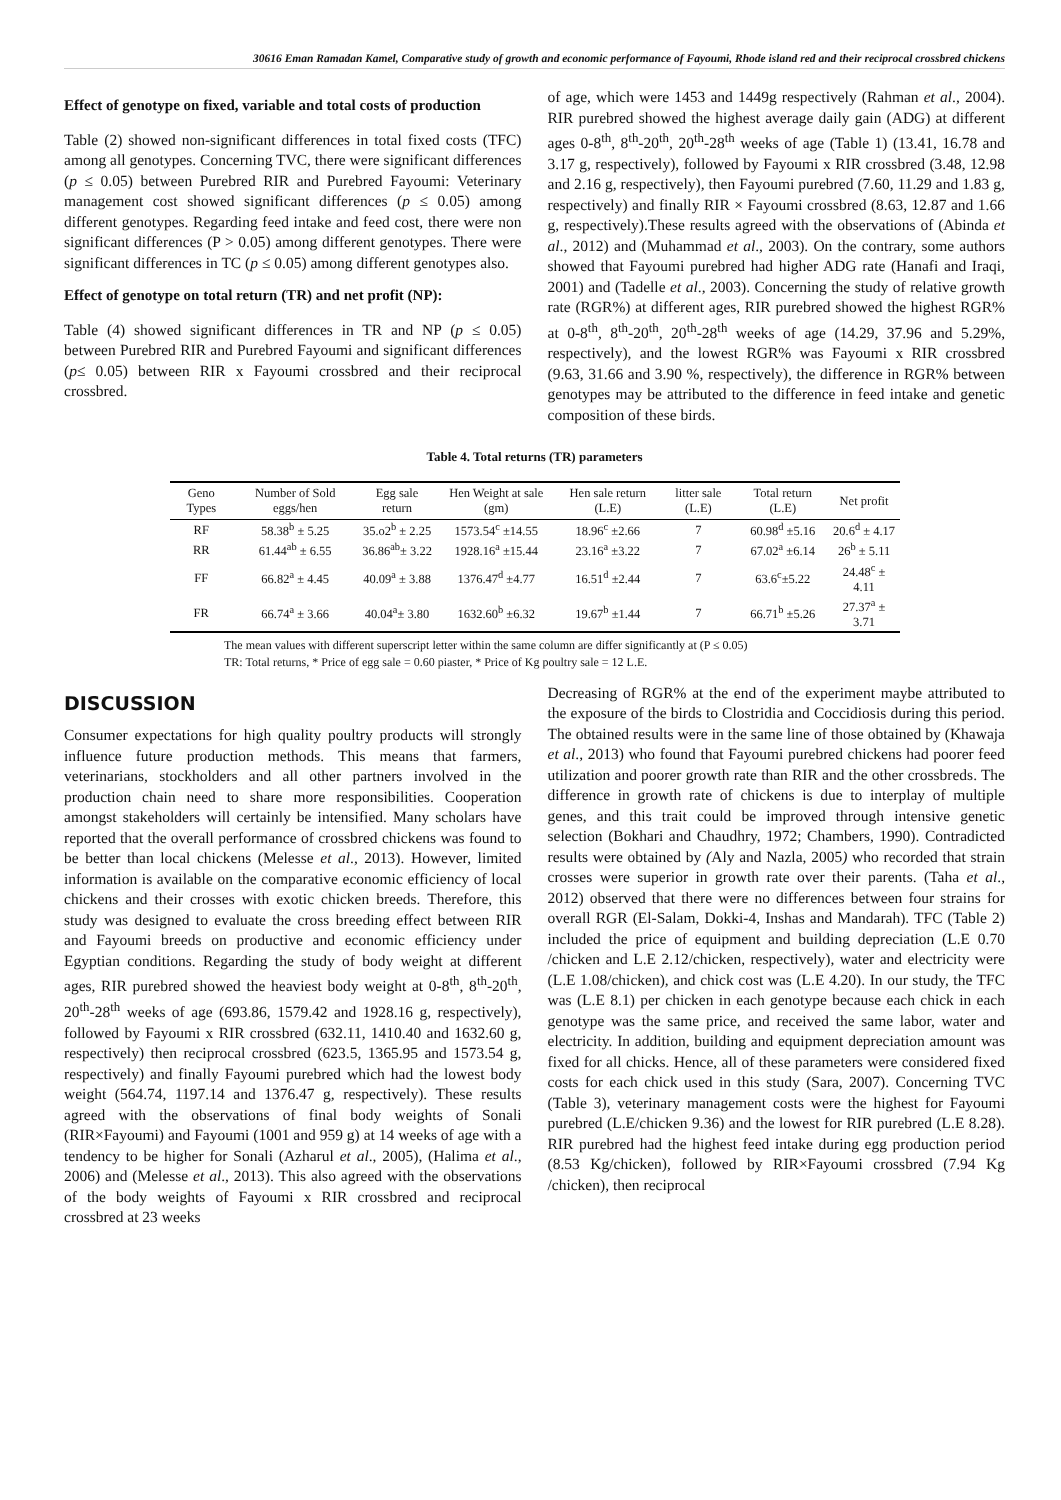30616 Eman Ramadan Kamel, Comparative study of growth and economic performance of Fayoumi, Rhode island red and their reciprocal crossbred chickens
Effect of genotype on fixed, variable and total costs of production
Table (2) showed non-significant differences in total fixed costs (TFC) among all genotypes. Concerning TVC, there were significant differences (p ≤ 0.05) between Purebred RIR and Purebred Fayoumi: Veterinary management cost showed significant differences (p ≤ 0.05) among different genotypes. Regarding feed intake and feed cost, there were non significant differences (P > 0.05) among different genotypes. There were significant differences in TC (p ≤ 0.05) among different genotypes also.
Effect of genotype on total return (TR) and net profit (NP):
Table (4) showed significant differences in TR and NP (p ≤ 0.05) between Purebred RIR and Purebred Fayoumi and significant differences (p≤ 0.05) between RIR x Fayoumi crossbred and their reciprocal crossbred.
of age, which were 1453 and 1449g respectively (Rahman et al., 2004). RIR purebred showed the highest average daily gain (ADG) at different ages 0-8<sup>th</sup>, 8<sup>th</sup>-20<sup>th</sup>, 20<sup>th</sup>-28<sup>th</sup> weeks of age (Table 1) (13.41, 16.78 and 3.17 g, respectively), followed by Fayoumi x RIR crossbred (3.48, 12.98 and 2.16 g, respectively), then Fayoumi purebred (7.60, 11.29 and 1.83 g, respectively) and finally RIR × Fayoumi crossbred (8.63, 12.87 and 1.66 g, respectively).These results agreed with the observations of (Abinda et al., 2012) and (Muhammad et al., 2003). On the contrary, some authors showed that Fayoumi purebred had higher ADG rate (Hanafi and Iraqi, 2001) and (Tadelle et al., 2003). Concerning the study of relative growth rate (RGR%) at different ages, RIR purebred showed the highest RGR% at 0-8<sup>th</sup>, 8<sup>th</sup>-20<sup>th</sup>, 20<sup>th</sup>-28<sup>th</sup> weeks of age (14.29, 37.96 and 5.29%, respectively), and the lowest RGR% was Fayoumi x RIR crossbred (9.63, 31.66 and 3.90 %, respectively), the difference in RGR% between genotypes may be attributed to the difference in feed intake and genetic composition of these birds.
Table 4. Total returns (TR) parameters
| Geno Types | Number of Sold eggs/hen | Egg sale return | Hen Weight at sale (gm) | Hen sale return (L.E) | litter sale (L.E) | Total return (L.E) | Net profit |
| --- | --- | --- | --- | --- | --- | --- | --- |
| RF | 58.38<sup>b</sup> ± 5.25 | 35.o2<sup>b</sup> ± 2.25 | 1573.54<sup>c</sup> ±14.55 | 18.96<sup>c</sup> ±2.66 | 7 | 60.98<sup>d</sup> ±5.16 | 20.6<sup>d</sup> ± 4.17 |
| RR | 61.44<sup>ab</sup> ± 6.55 | 36.86<sup>ab</sup>± 3.22 | 1928.16<sup>a</sup> ±15.44 | 23.16<sup>a</sup> ±3.22 | 7 | 67.02<sup>a</sup> ±6.14 | 26<sup>b</sup> ± 5.11 |
| FF | 66.82<sup>a</sup> ± 4.45 | 40.09<sup>a</sup> ± 3.88 | 1376.47<sup>d</sup> ±4.77 | 16.51<sup>d</sup> ±2.44 | 7 | 63.6<sup>c</sup>±5.22 | 24.48<sup>c</sup> ± 4.11 |
| FR | 66.74<sup>a</sup> ± 3.66 | 40.04<sup>a</sup>± 3.80 | 1632.60<sup>b</sup> ±6.32 | 19.67<sup>b</sup> ±1.44 | 7 | 66.71<sup>b</sup> ±5.26 | 27.37<sup>a</sup> ± 3.71 |
The mean values with different superscript letter within the same column are differ significantly at (P ≤ 0.05)
TR: Total returns, * Price of egg sale = 0.60 piaster, * Price of Kg poultry sale = 12 L.E.
DISCUSSION
Consumer expectations for high quality poultry products will strongly influence future production methods. This means that farmers, veterinarians, stockholders and all other partners involved in the production chain need to share more responsibilities. Cooperation amongst stakeholders will certainly be intensified. Many scholars have reported that the overall performance of crossbred chickens was found to be better than local chickens (Melesse et al., 2013). However, limited information is available on the comparative economic efficiency of local chickens and their crosses with exotic chicken breeds. Therefore, this study was designed to evaluate the cross breeding effect between RIR and Fayoumi breeds on productive and economic efficiency under Egyptian conditions. Regarding the study of body weight at different ages, RIR purebred showed the heaviest body weight at 0-8<sup>th</sup>, 8<sup>th</sup>-20<sup>th</sup>, 20<sup>th</sup>-28<sup>th</sup> weeks of age (693.86, 1579.42 and 1928.16 g, respectively), followed by Fayoumi x RIR crossbred (632.11, 1410.40 and 1632.60 g, respectively) then reciprocal crossbred (623.5, 1365.95 and 1573.54 g, respectively) and finally Fayoumi purebred which had the lowest body weight (564.74, 1197.14 and 1376.47 g, respectively). These results agreed with the observations of final body weights of Sonali (RIR×Fayoumi) and Fayoumi (1001 and 959 g) at 14 weeks of age with a tendency to be higher for Sonali (Azharul et al., 2005), (Halima et al., 2006) and (Melesse et al., 2013). This also agreed with the observations of the body weights of Fayoumi x RIR crossbred and reciprocal crossbred at 23 weeks
Decreasing of RGR% at the end of the experiment maybe attributed to the exposure of the birds to Clostridia and Coccidiosis during this period. The obtained results were in the same line of those obtained by (Khawaja et al., 2013) who found that Fayoumi purebred chickens had poorer feed utilization and poorer growth rate than RIR and the other crossbreds. The difference in growth rate of chickens is due to interplay of multiple genes, and this trait could be improved through intensive genetic selection (Bokhari and Chaudhry, 1972; Chambers, 1990). Contradicted results were obtained by (Aly and Nazla, 2005) who recorded that strain crosses were superior in growth rate over their parents. (Taha et al., 2012) observed that there were no differences between four strains for overall RGR (El-Salam, Dokki-4, Inshas and Mandarah). TFC (Table 2) included the price of equipment and building depreciation (L.E 0.70 /chicken and L.E 2.12/chicken, respectively), water and electricity were (L.E 1.08/chicken), and chick cost was (L.E 4.20). In our study, the TFC was (L.E 8.1) per chicken in each genotype because each chick in each genotype was the same price, and received the same labor, water and electricity. In addition, building and equipment depreciation amount was fixed for all chicks. Hence, all of these parameters were considered fixed costs for each chick used in this study (Sara, 2007). Concerning TVC (Table 3), veterinary management costs were the highest for Fayoumi purebred (L.E/chicken 9.36) and the lowest for RIR purebred (L.E 8.28). RIR purebred had the highest feed intake during egg production period (8.53 Kg/chicken), followed by RIR×Fayoumi crossbred (7.94 Kg /chicken), then reciprocal